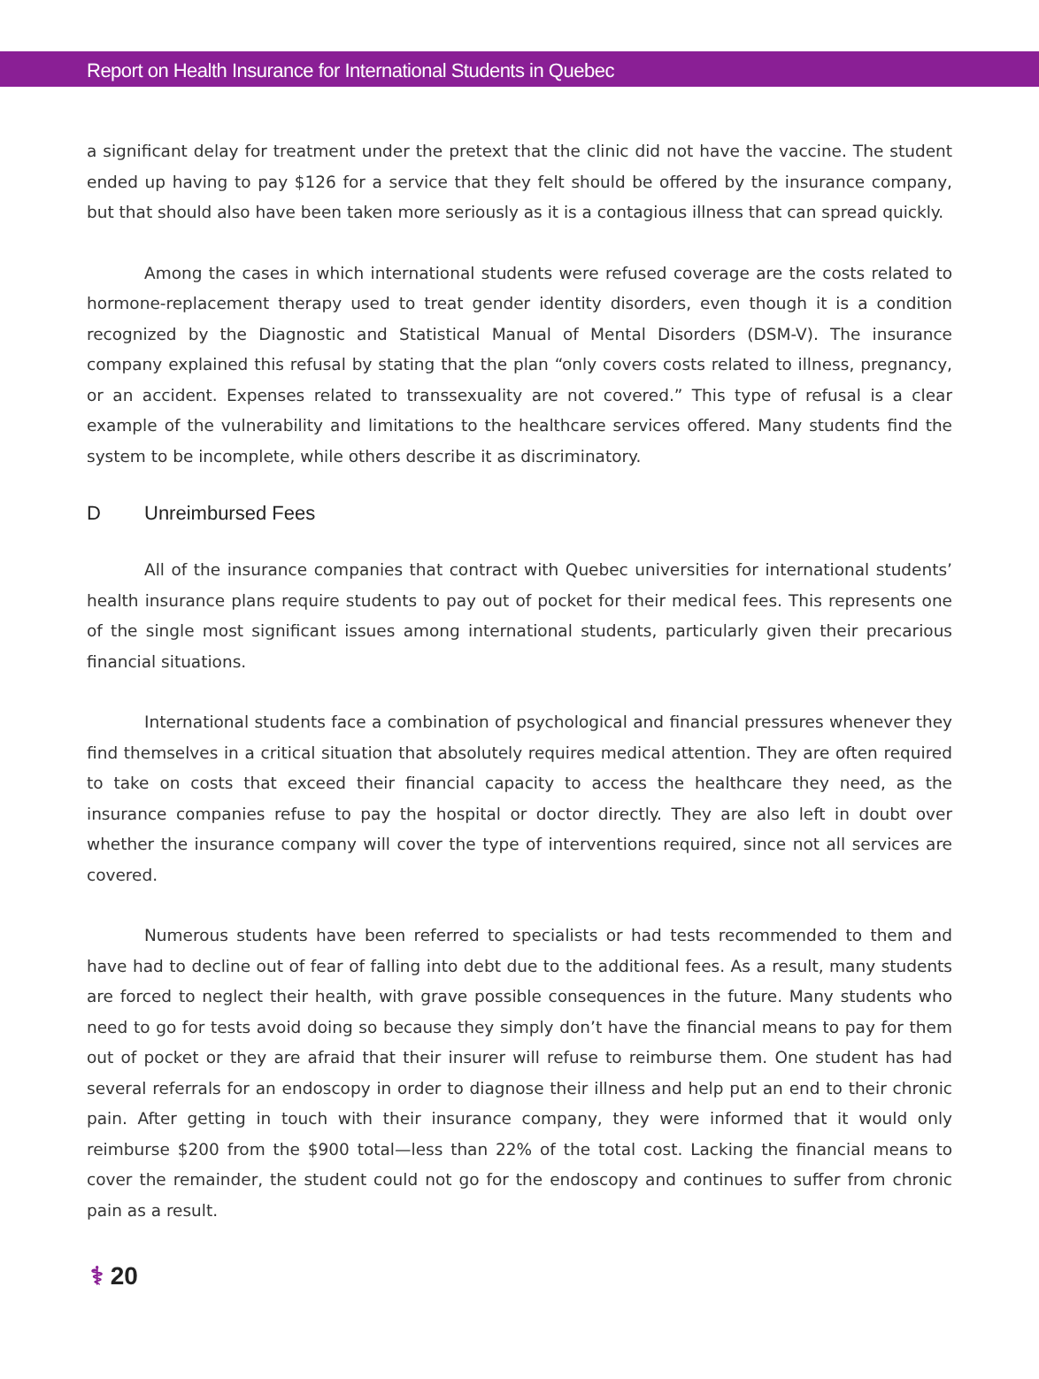Report on Health Insurance for International Students in Quebec
a significant delay for treatment under the pretext that the clinic did not have the vaccine. The student ended up having to pay $126 for a service that they felt should be offered by the insurance company, but that should also have been taken more seriously as it is a contagious illness that can spread quickly.
Among the cases in which international students were refused coverage are the costs related to hormone-replacement therapy used to treat gender identity disorders, even though it is a condition recognized by the Diagnostic and Statistical Manual of Mental Disorders (DSM-V). The insurance company explained this refusal by stating that the plan “only covers costs related to illness, pregnancy, or an accident. Expenses related to transsexuality are not covered.” This type of refusal is a clear example of the vulnerability and limitations to the healthcare services offered. Many students find the system to be incomplete, while others describe it as discriminatory.
D Unreimbursed Fees
All of the insurance companies that contract with Quebec universities for international students’ health insurance plans require students to pay out of pocket for their medical fees. This represents one of the single most significant issues among international students, particularly given their precarious financial situations.
International students face a combination of psychological and financial pressures whenever they find themselves in a critical situation that absolutely requires medical attention. They are often required to take on costs that exceed their financial capacity to access the healthcare they need, as the insurance companies refuse to pay the hospital or doctor directly. They are also left in doubt over whether the insurance company will cover the type of interventions required, since not all services are covered.
Numerous students have been referred to specialists or had tests recommended to them and have had to decline out of fear of falling into debt due to the additional fees. As a result, many students are forced to neglect their health, with grave possible consequences in the future. Many students who need to go for tests avoid doing so because they simply don’t have the financial means to pay for them out of pocket or they are afraid that their insurer will refuse to reimburse them. One student has had several referrals for an endoscopy in order to diagnose their illness and help put an end to their chronic pain. After getting in touch with their insurance company, they were informed that it would only reimburse $200 from the $900 total—less than 22% of the total cost. Lacking the financial means to cover the remainder, the student could not go for the endoscopy and continues to suffer from chronic pain as a result.
⚕ 20